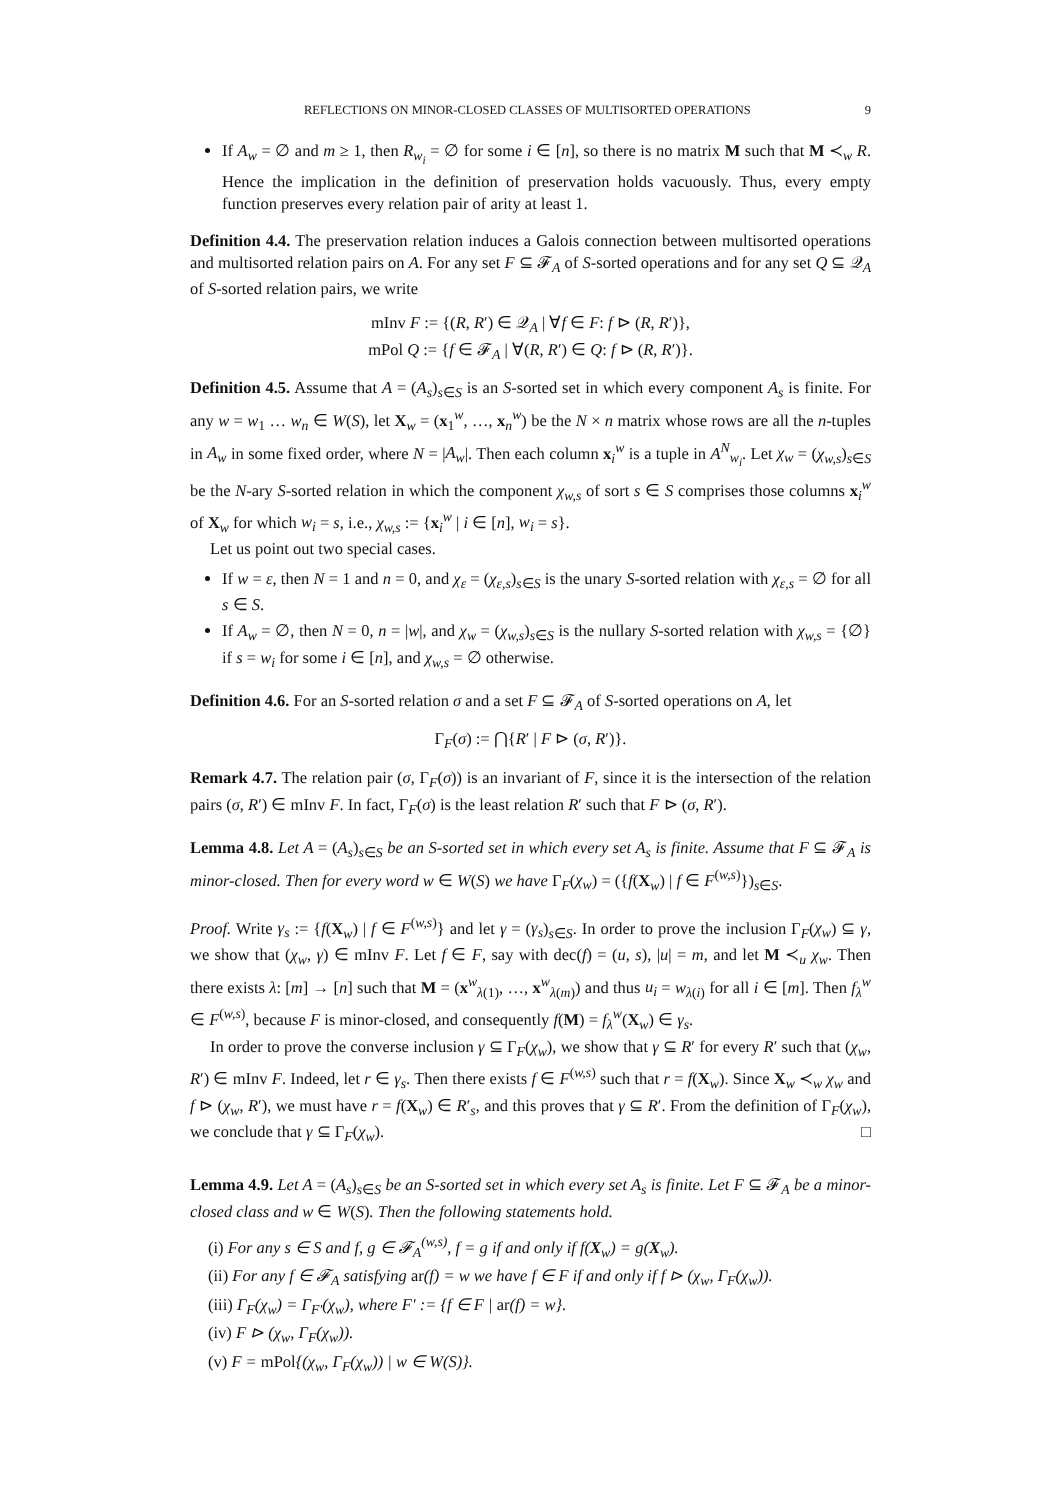REFLECTIONS ON MINOR-CLOSED CLASSES OF MULTISORTED OPERATIONS 9
If A<sub>w</sub> = ∅ and m ≥ 1, then R<sub>w<sub>i</sub></sub> = ∅ for some i ∈ [n], so there is no matrix M such that M ≺<sub>w</sub> R. Hence the implication in the definition of preservation holds vacuously. Thus, every empty function preserves every relation pair of arity at least 1.
Definition 4.4. The preservation relation induces a Galois connection between multisorted operations and multisorted relation pairs on A. For any set F ⊆ 𝓕<sub>A</sub> of S-sorted operations and for any set Q ⊆ 𝒬<sub>A</sub> of S-sorted relation pairs, we write
mInv F := {(R, R′) ∈ 𝒬<sub>A</sub> | ∀f ∈ F: f ⊳ (R, R′)},
mPol Q := {f ∈ 𝓕<sub>A</sub> | ∀(R, R′) ∈ Q: f ⊳ (R, R′)}.
Definition 4.5. Assume that A = (A<sub>s</sub>)<sub>s∈S</sub> is an S-sorted set in which every component A<sub>s</sub> is finite. For any w = w<sub>1</sub> … w<sub>n</sub> ∈ W(S), let X<sub>w</sub> = (x<sub>1</sub><sup>w</sup>, …, x<sub>n</sub><sup>w</sup>) be the N × n matrix whose rows are all the n-tuples in A<sub>w</sub> in some fixed order, where N = |A<sub>w</sub>|. Then each column x<sub>i</sub><sup>w</sup> is a tuple in A<sup>N</sup><sub>w<sub>i</sub></sub>. Let χ<sub>w</sub> = (χ<sub>w,s</sub>)<sub>s∈S</sub> be the N-ary S-sorted relation in which the component χ<sub>w,s</sub> of sort s ∈ S comprises those columns x<sub>i</sub><sup>w</sup> of X<sub>w</sub> for which w<sub>i</sub> = s, i.e., χ<sub>w,s</sub> := {x<sub>i</sub><sup>w</sup> | i ∈ [n], w<sub>i</sub> = s}.
Let us point out two special cases.
If w = ε, then N = 1 and n = 0, and χ<sub>ε</sub> = (χ<sub>ε,s</sub>)<sub>s∈S</sub> is the unary S-sorted relation with χ<sub>ε,s</sub> = ∅ for all s ∈ S.
If A<sub>w</sub> = ∅, then N = 0, n = |w|, and χ<sub>w</sub> = (χ<sub>w,s</sub>)<sub>s∈S</sub> is the nullary S-sorted relation with χ<sub>w,s</sub> = {∅} if s = w<sub>i</sub> for some i ∈ [n], and χ<sub>w,s</sub> = ∅ otherwise.
Definition 4.6. For an S-sorted relation σ and a set F ⊆ 𝓕<sub>A</sub> of S-sorted operations on A, let
Γ<sub>F</sub>(σ) := ⋂{R′ | F ⊳ (σ, R′)}.
Remark 4.7. The relation pair (σ, Γ<sub>F</sub>(σ)) is an invariant of F, since it is the intersection of the relation pairs (σ, R′) ∈ mInv F. In fact, Γ<sub>F</sub>(σ) is the least relation R′ such that F ⊳ (σ, R′).
Lemma 4.8. Let A = (A<sub>s</sub>)<sub>s∈S</sub> be an S-sorted set in which every set A<sub>s</sub> is finite. Assume that F ⊆ 𝓕<sub>A</sub> is minor-closed. Then for every word w ∈ W(S) we have Γ<sub>F</sub>(χ<sub>w</sub>) = ({f(X<sub>w</sub>) | f ∈ F<sup>(w,s)</sup>})<sub>s∈S</sub>.
Proof. Write γ<sub>s</sub> := {f(X<sub>w</sub>) | f ∈ F<sup>(w,s)</sup>} and let γ = (γ<sub>s</sub>)<sub>s∈S</sub>. In order to prove the inclusion Γ<sub>F</sub>(χ<sub>w</sub>) ⊆ γ, we show that (χ<sub>w</sub>, γ) ∈ mInv F. Let f ∈ F, say with dec(f) = (u, s), |u| = m, and let M ≺<sub>u</sub> χ<sub>w</sub>. Then there exists λ: [m] → [n] such that M = (x<sup>w</sup><sub>λ(1)</sub>, …, x<sup>w</sup><sub>λ(m)</sub>) and thus u<sub>i</sub> = w<sub>λ(i)</sub> for all i ∈ [m]. Then f<sub>λ</sub><sup>w</sup> ∈ F<sup>(w,s)</sup>, because F is minor-closed, and consequently f(M) = f<sub>λ</sub><sup>w</sup>(X<sub>w</sub>) ∈ γ<sub>s</sub>.
In order to prove the converse inclusion γ ⊆ Γ<sub>F</sub>(χ<sub>w</sub>), we show that γ ⊆ R′ for every R′ such that (χ<sub>w</sub>, R′) ∈ mInv F. Indeed, let r ∈ γ<sub>s</sub>. Then there exists f ∈ F<sup>(w,s)</sup> such that r = f(X<sub>w</sub>). Since X<sub>w</sub> ≺<sub>w</sub> χ<sub>w</sub> and f ⊳ (χ<sub>w</sub>, R′), we must have r = f(X<sub>w</sub>) ∈ R′<sub>s</sub>, and this proves that γ ⊆ R′. From the definition of Γ<sub>F</sub>(χ<sub>w</sub>), we conclude that γ ⊆ Γ<sub>F</sub>(χ<sub>w</sub>). □
Lemma 4.9. Let A = (A<sub>s</sub>)<sub>s∈S</sub> be an S-sorted set in which every set A<sub>s</sub> is finite. Let F ⊆ 𝓕<sub>A</sub> be a minor-closed class and w ∈ W(S). Then the following statements hold.
(i) For any s ∈ S and f, g ∈ 𝓕<sub>A</sub><sup>(w,s)</sup>, f = g if and only if f(X<sub>w</sub>) = g(X<sub>w</sub>).
(ii) For any f ∈ 𝓕<sub>A</sub> satisfying ar(f) = w we have f ∈ F if and only if f ⊳ (χ<sub>w</sub>, Γ<sub>F</sub>(χ<sub>w</sub>)).
(iii) Γ<sub>F</sub>(χ<sub>w</sub>) = Γ<sub>F′</sub>(χ<sub>w</sub>), where F′ := {f ∈ F | ar(f) = w}.
(iv) F ⊳ (χ<sub>w</sub>, Γ<sub>F</sub>(χ<sub>w</sub>)).
(v) F = mPol{(χ<sub>w</sub>, Γ<sub>F</sub>(χ<sub>w</sub>)) | w ∈ W(S)}.